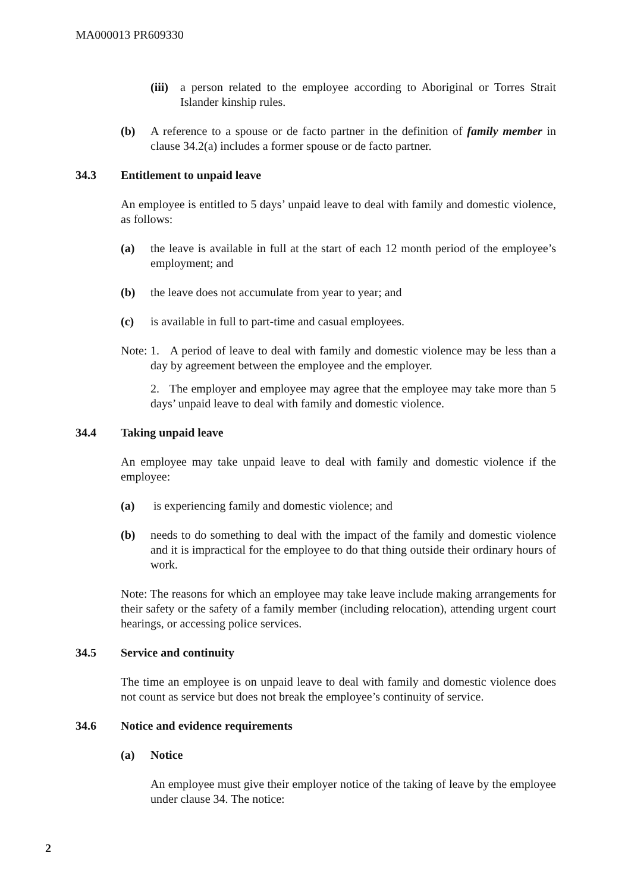MA000013 PR609330
(iii) a person related to the employee according to Aboriginal or Torres Strait Islander kinship rules.
(b) A reference to a spouse or de facto partner in the definition of family member in clause 34.2(a) includes a former spouse or de facto partner.
34.3 Entitlement to unpaid leave
An employee is entitled to 5 days’ unpaid leave to deal with family and domestic violence, as follows:
(a) the leave is available in full at the start of each 12 month period of the employee’s employment; and
(b) the leave does not accumulate from year to year; and
(c) is available in full to part-time and casual employees.
Note: 1. A period of leave to deal with family and domestic violence may be less than a day by agreement between the employee and the employer.
2. The employer and employee may agree that the employee may take more than 5 days’ unpaid leave to deal with family and domestic violence.
34.4 Taking unpaid leave
An employee may take unpaid leave to deal with family and domestic violence if the employee:
(a) is experiencing family and domestic violence; and
(b) needs to do something to deal with the impact of the family and domestic violence and it is impractical for the employee to do that thing outside their ordinary hours of work.
Note: The reasons for which an employee may take leave include making arrangements for their safety or the safety of a family member (including relocation), attending urgent court hearings, or accessing police services.
34.5 Service and continuity
The time an employee is on unpaid leave to deal with family and domestic violence does not count as service but does not break the employee’s continuity of service.
34.6 Notice and evidence requirements
(a) Notice
An employee must give their employer notice of the taking of leave by the employee under clause 34. The notice:
2